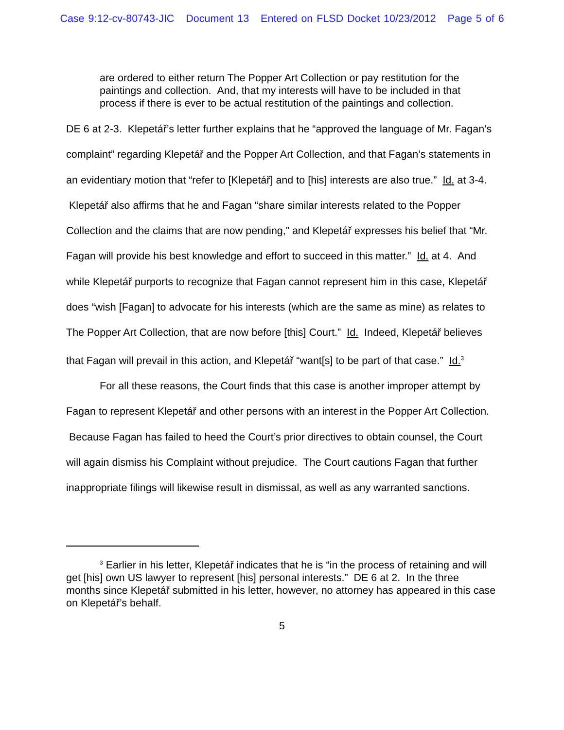Case 9:12-cv-80743-JIC Document 13 Entered on FLSD Docket 10/23/2012 Page 5 of 6
are ordered to either return The Popper Art Collection or pay restitution for the paintings and collection. And, that my interests will have to be included in that process if there is ever to be actual restitution of the paintings and collection.
DE 6 at 2-3. Klepetář’s letter further explains that he “approved the language of Mr. Fagan’s complaint” regarding Klepetář and the Popper Art Collection, and that Fagan’s statements in an evidentiary motion that “refer to [Klepetář] and to [his] interests are also true.” Id. at 3-4. Klepetář also affirms that he and Fagan “share similar interests related to the Popper Collection and the claims that are now pending,” and Klepetář expresses his belief that “Mr. Fagan will provide his best knowledge and effort to succeed in this matter.” Id. at 4. And while Klepetář purports to recognize that Fagan cannot represent him in this case, Klepetář does “wish [Fagan] to advocate for his interests (which are the same as mine) as relates to The Popper Art Collection, that are now before [this] Court.” Id. Indeed, Klepetář believes that Fagan will prevail in this action, and Klepetář “want[s] to be part of that case.” Id.<sup>3</sup>
For all these reasons, the Court finds that this case is another improper attempt by Fagan to represent Klepetář and other persons with an interest in the Popper Art Collection. Because Fagan has failed to heed the Court’s prior directives to obtain counsel, the Court will again dismiss his Complaint without prejudice. The Court cautions Fagan that further inappropriate filings will likewise result in dismissal, as well as any warranted sanctions.
<sup>3</sup> Earlier in his letter, Klepetář indicates that he is “in the process of retaining and will get [his] own US lawyer to represent [his] personal interests.” DE 6 at 2. In the three months since Klepetář submitted in his letter, however, no attorney has appeared in this case on Klepetář’s behalf.
5